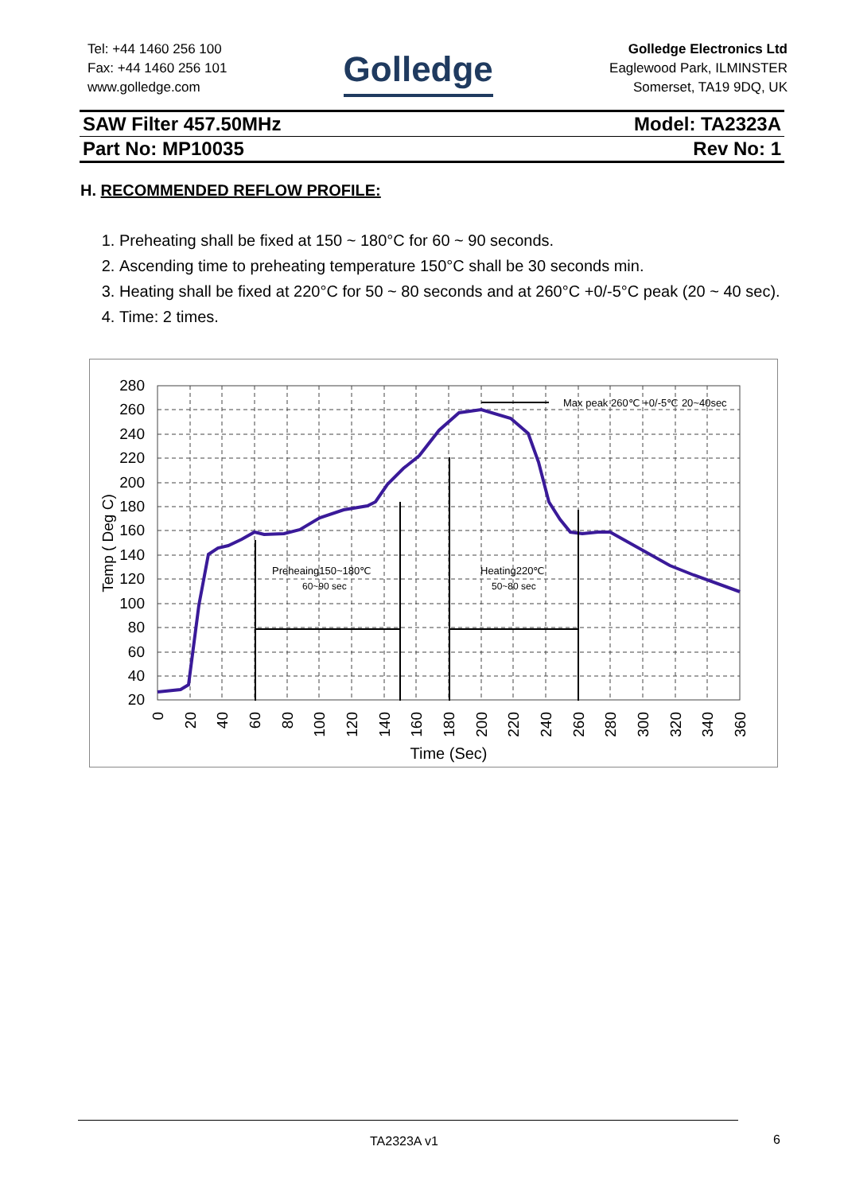Tel: +44 1460 256 100
Fax: +44 1460 256 101
www.golledge.com
Golledge
Golledge Electronics Ltd
Eaglewood Park, ILMINSTER
Somerset, TA19 9DQ, UK
SAW Filter 457.50MHz Model: TA2323A
Part No: MP10035 Rev No: 1
H. RECOMMENDED REFLOW PROFILE:
1. Preheating shall be fixed at 150 ~ 180°C for 60 ~ 90 seconds.
2. Ascending time to preheating temperature 150°C shall be 30 seconds min.
3. Heating shall be fixed at 220°C for 50 ~ 80 seconds and at 260°C +0/-5°C peak (20 ~ 40 sec).
4. Time: 2 times.
280
260
240
220
200
180
160
140
120
100
80
60
40
20
0
20
40
60
80
100
120
140
160
180
200
220
240
260
280
300
320
340
360
Time (Sec)
Temp ( Deg C)
Preheaing150~180℃
60~90 sec
Heating220℃
50~80 sec
Max peak 260℃ +0/-5℃ 20~40sec
TA2323A v1 6